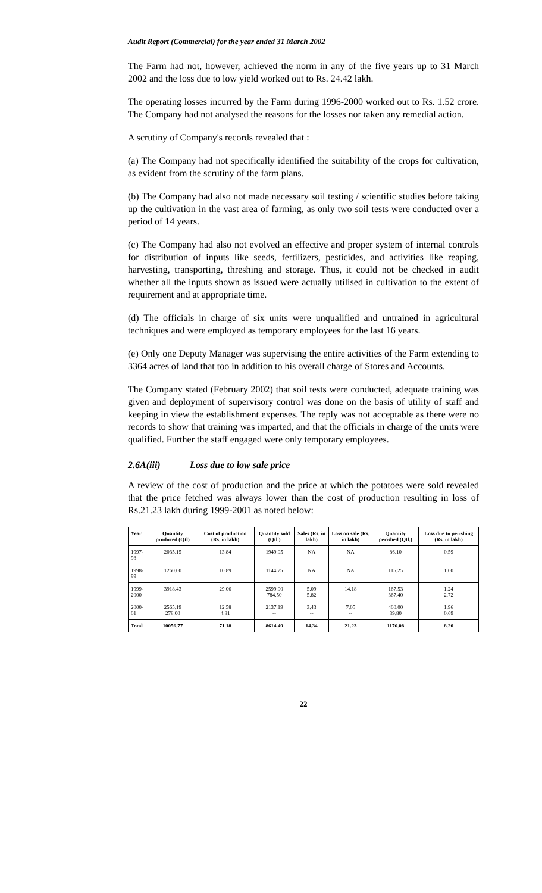Audit Report (Commercial) for the year ended 31 March 2002
The Farm had not, however, achieved the norm in any of the five years up to 31 March 2002 and the loss due to low yield worked out to Rs. 24.42 lakh.
The operating losses incurred by the Farm during 1996-2000 worked out to Rs. 1.52 crore. The Company had not analysed the reasons for the losses nor taken any remedial action.
A scrutiny of Company's records revealed that :
(a) The Company had not specifically identified the suitability of the crops for cultivation, as evident from the scrutiny of the farm plans.
(b) The Company had also not made necessary soil testing / scientific studies before taking up the cultivation in the vast area of farming, as only two soil tests were conducted over a period of 14 years.
(c) The Company had also not evolved an effective and proper system of internal controls for distribution of inputs like seeds, fertilizers, pesticides, and activities like reaping, harvesting, transporting, threshing and storage. Thus, it could not be checked in audit whether all the inputs shown as issued were actually utilised in cultivation to the extent of requirement and at appropriate time.
(d) The officials in charge of six units were unqualified and untrained in agricultural techniques and were employed as temporary employees for the last 16 years.
(e) Only one Deputy Manager was supervising the entire activities of the Farm extending to 3364 acres of land that too in addition to his overall charge of Stores and Accounts.
The Company stated (February 2002) that soil tests were conducted, adequate training was given and deployment of supervisory control was done on the basis of utility of staff and keeping in view the establishment expenses. The reply was not acceptable as there were no records to show that training was imparted, and that the officials in charge of the units were qualified. Further the staff engaged were only temporary employees.
2.6A(iii) Loss due to low sale price
A review of the cost of production and the price at which the potatoes were sold revealed that the price fetched was always lower than the cost of production resulting in loss of Rs.21.23 lakh during 1999-2001 as noted below:
| Year | Quantity produced (Qtl) | Cost of production (Rs. in lakh) | Quantity sold (Qtl.) | Sales (Rs. in lakh) | Loss on sale (Rs. in lakh) | Quantity perished (Qtl.) | Loss due to perishing (Rs. in lakh) |
| --- | --- | --- | --- | --- | --- | --- | --- |
| 1997-98 | 2035.15 | 13.84 | 1949.05 | NA | NA | 86.10 | 0.59 |
| 1998-99 | 1260.00 | 10.89 | 1144.75 | NA | NA | 115.25 | 1.00 |
| 1999- 2000 | 3918.43 | 29.06 | 2599.00 784.50 | 5.09 5.82 | 14.18 | 167.53 367.40 | 1.24 2.72 |
| 2000-01 | 2565.19 278.00 | 12.58 4.81 | 2137.19 -- | 3.43 -- | 7.05 -- | 400.00 39.80 | 1.96 0.69 |
| Total | 10056.77 | 71.18 | 8614.49 | 14.34 | 21.23 | 1176.08 | 8.20 |
22